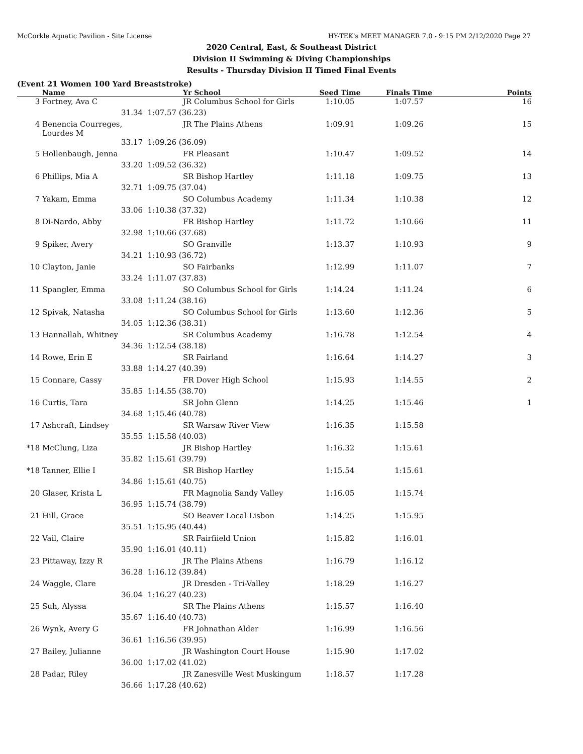McCorkle Aquatic Pavilion - Site License HY-TEK's MEET MANAGER 7.0 - 9:15 PM 2/12/2020 Page 27
2020 Central, East, & Southeast District
Division II Swimming & Diving Championships
Results - Thursday Division II Timed Final Events
(Event 21 Women 100 Yard Breaststroke)
| | Name | | Yr School | Seed Time | Finals Time | Points |
| --- | --- | --- | --- | --- | --- | --- |
| 3 | Fortney, Ava C | | JR Columbus School for Girls | 1:10.05 | 1:07.57 | 16 |
| | 31.34 | 1:07.57 (36.23) | | | | |
| 4 | Benencia Courreges, Lourdes M | | JR The Plains Athens | 1:09.91 | 1:09.26 | 15 |
| | 33.17 | 1:09.26 (36.09) | | | | |
| 5 | Hollenbaugh, Jenna | | FR Pleasant | 1:10.47 | 1:09.52 | 14 |
| | 33.20 | 1:09.52 (36.32) | | | | |
| 6 | Phillips, Mia A | | SR Bishop Hartley | 1:11.18 | 1:09.75 | 13 |
| | 32.71 | 1:09.75 (37.04) | | | | |
| 7 | Yakam, Emma | | SO Columbus Academy | 1:11.34 | 1:10.38 | 12 |
| | 33.06 | 1:10.38 (37.32) | | | | |
| 8 | Di-Nardo, Abby | | FR Bishop Hartley | 1:11.72 | 1:10.66 | 11 |
| | 32.98 | 1:10.66 (37.68) | | | | |
| 9 | Spiker, Avery | | SO Granville | 1:13.37 | 1:10.93 | 9 |
| | 34.21 | 1:10.93 (36.72) | | | | |
| 10 | Clayton, Janie | | SO Fairbanks | 1:12.99 | 1:11.07 | 7 |
| | 33.24 | 1:11.07 (37.83) | | | | |
| 11 | Spangler, Emma | | SO Columbus School for Girls | 1:14.24 | 1:11.24 | 6 |
| | 33.08 | 1:11.24 (38.16) | | | | |
| 12 | Spivak, Natasha | | SO Columbus School for Girls | 1:13.60 | 1:12.36 | 5 |
| | 34.05 | 1:12.36 (38.31) | | | | |
| 13 | Hannallah, Whitney | | SR Columbus Academy | 1:16.78 | 1:12.54 | 4 |
| | 34.36 | 1:12.54 (38.18) | | | | |
| 14 | Rowe, Erin E | | SR Fairland | 1:16.64 | 1:14.27 | 3 |
| | 33.88 | 1:14.27 (40.39) | | | | |
| 15 | Connare, Cassy | | FR Dover High School | 1:15.93 | 1:14.55 | 2 |
| | 35.85 | 1:14.55 (38.70) | | | | |
| 16 | Curtis, Tara | | SR John Glenn | 1:14.25 | 1:15.46 | 1 |
| | 34.68 | 1:15.46 (40.78) | | | | |
| 17 | Ashcraft, Lindsey | | SR Warsaw River View | 1:16.35 | 1:15.58 | |
| | 35.55 | 1:15.58 (40.03) | | | | |
| *18 | McClung, Liza | | JR Bishop Hartley | 1:16.32 | 1:15.61 | |
| | 35.82 | 1:15.61 (39.79) | | | | |
| *18 | Tanner, Ellie I | | SR Bishop Hartley | 1:15.54 | 1:15.61 | |
| | 34.86 | 1:15.61 (40.75) | | | | |
| 20 | Glaser, Krista L | | FR Magnolia Sandy Valley | 1:16.05 | 1:15.74 | |
| | 36.95 | 1:15.74 (38.79) | | | | |
| 21 | Hill, Grace | | SO Beaver Local Lisbon | 1:14.25 | 1:15.95 | |
| | 35.51 | 1:15.95 (40.44) | | | | |
| 22 | Vail, Claire | | SR Fairfiield Union | 1:15.82 | 1:16.01 | |
| | 35.90 | 1:16.01 (40.11) | | | | |
| 23 | Pittaway, Izzy R | | JR The Plains Athens | 1:16.79 | 1:16.12 | |
| | 36.28 | 1:16.12 (39.84) | | | | |
| 24 | Waggle, Clare | | JR Dresden - Tri-Valley | 1:18.29 | 1:16.27 | |
| | 36.04 | 1:16.27 (40.23) | | | | |
| 25 | Suh, Alyssa | | SR The Plains Athens | 1:15.57 | 1:16.40 | |
| | 35.67 | 1:16.40 (40.73) | | | | |
| 26 | Wynk, Avery G | | FR Johnathan Alder | 1:16.99 | 1:16.56 | |
| | 36.61 | 1:16.56 (39.95) | | | | |
| 27 | Bailey, Julianne | | JR Washington Court House | 1:15.90 | 1:17.02 | |
| | 36.00 | 1:17.02 (41.02) | | | | |
| 28 | Padar, Riley | | JR Zanesville West Muskingum | 1:18.57 | 1:17.28 | |
| | 36.66 | 1:17.28 (40.62) | | | | |